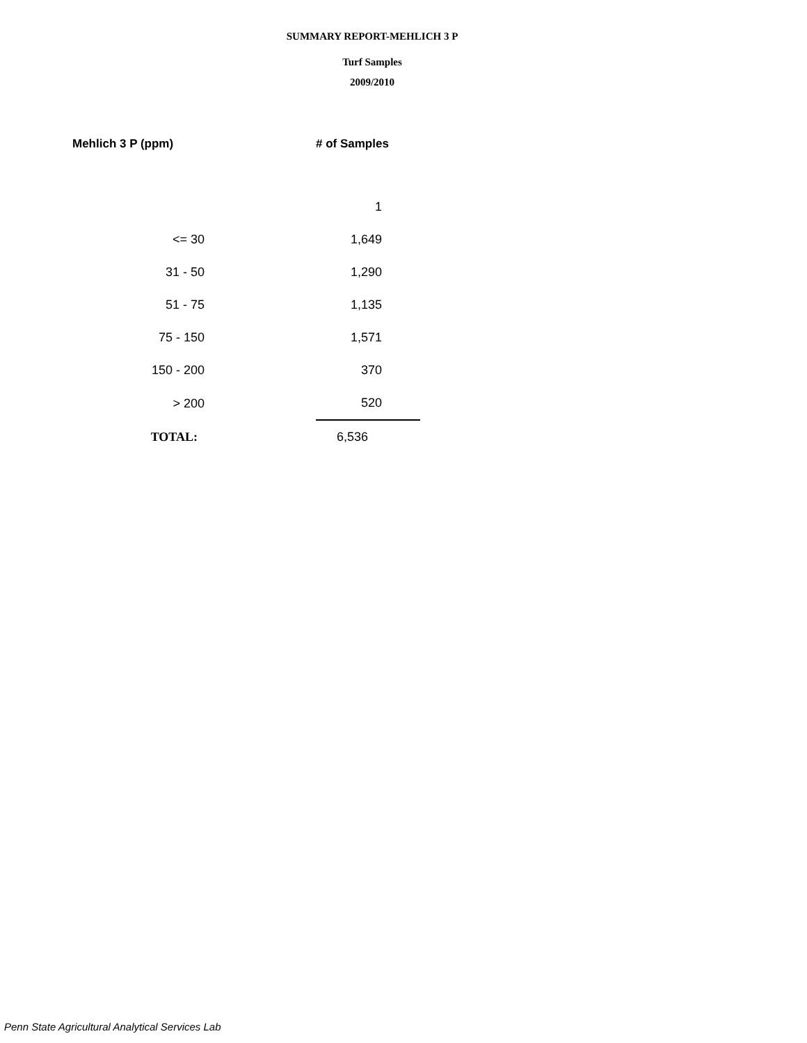SUMMARY REPORT-MEHLICH 3 P
Turf Samples
2009/2010
| Mehlich 3 P (ppm) | | # of Samples |
| --- | --- | --- |
| | | 1 |
| <= 30 | | 1,649 |
| 31 - 50 | | 1,290 |
| 51 - 75 | | 1,135 |
| 75 - 150 | | 1,571 |
| 150 - 200 | | 370 |
| > 200 | | 520 |
| TOTAL: | | 6,536 |
Penn State Agricultural Analytical Services Lab